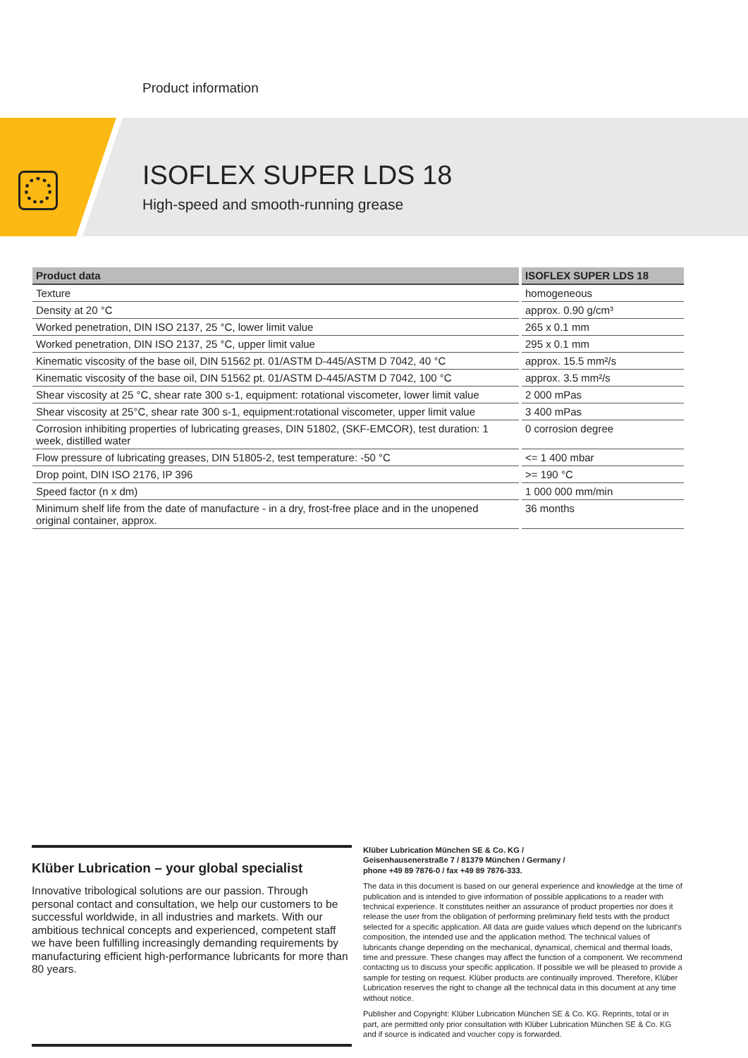Product information
ISOFLEX SUPER LDS 18
High-speed and smooth-running grease
| Product data | ISOFLEX SUPER LDS 18 |
| --- | --- |
| Texture | homogeneous |
| Density at 20 °C | approx. 0.90 g/cm³ |
| Worked penetration, DIN ISO 2137, 25 °C, lower limit value | 265 x 0.1 mm |
| Worked penetration, DIN ISO 2137, 25 °C, upper limit value | 295 x 0.1 mm |
| Kinematic viscosity of the base oil, DIN 51562 pt. 01/ASTM D-445/ASTM D 7042, 40 °C | approx. 15.5 mm²/s |
| Kinematic viscosity of the base oil, DIN 51562 pt. 01/ASTM D-445/ASTM D 7042, 100 °C | approx. 3.5 mm²/s |
| Shear viscosity at 25 °C, shear rate 300 s-1, equipment: rotational viscometer, lower limit value | 2 000 mPas |
| Shear viscosity at 25°C, shear rate 300 s-1, equipment:rotational viscometer, upper limit value | 3 400 mPas |
| Corrosion inhibiting properties of lubricating greases, DIN 51802, (SKF-EMCOR), test duration: 1 week, distilled water | 0 corrosion degree |
| Flow pressure of lubricating greases, DIN 51805-2, test temperature: -50 °C | <= 1 400 mbar |
| Drop point, DIN ISO 2176, IP 396 | >= 190 °C |
| Speed factor (n x dm) | 1 000 000 mm/min |
| Minimum shelf life from the date of manufacture - in a dry, frost-free place and in the unopened original container, approx. | 36 months |
Klüber Lubrication – your global specialist
Innovative tribological solutions are our passion. Through personal contact and consultation, we help our customers to be successful worldwide, in all industries and markets. With our ambitious technical concepts and experienced, competent staff we have been fulfilling increasingly demanding requirements by manufacturing efficient high-performance lubricants for more than 80 years.
Klüber Lubrication München SE & Co. KG /
Geisenhausenerstraße 7 / 81379 München / Germany /
phone +49 89 7876-0 / fax +49 89 7876-333.
The data in this document is based on our general experience and knowledge at the time of publication and is intended to give information of possible applications to a reader with technical experience. It constitutes neither an assurance of product properties nor does it release the user from the obligation of performing preliminary field tests with the product selected for a specific application. All data are guide values which depend on the lubricant's composition, the intended use and the application method. The technical values of lubricants change depending on the mechanical, dynamical, chemical and thermal loads, time and pressure. These changes may affect the function of a component. We recommend contacting us to discuss your specific application. If possible we will be pleased to provide a sample for testing on request. Klüber products are continually improved. Therefore, Klüber Lubrication reserves the right to change all the technical data in this document at any time without notice.
Publisher and Copyright: Klüber Lubrication München SE & Co. KG. Reprints, total or in part, are permitted only prior consultation with Klüber Lubrication München SE & Co. KG and if source is indicated and voucher copy is forwarded.